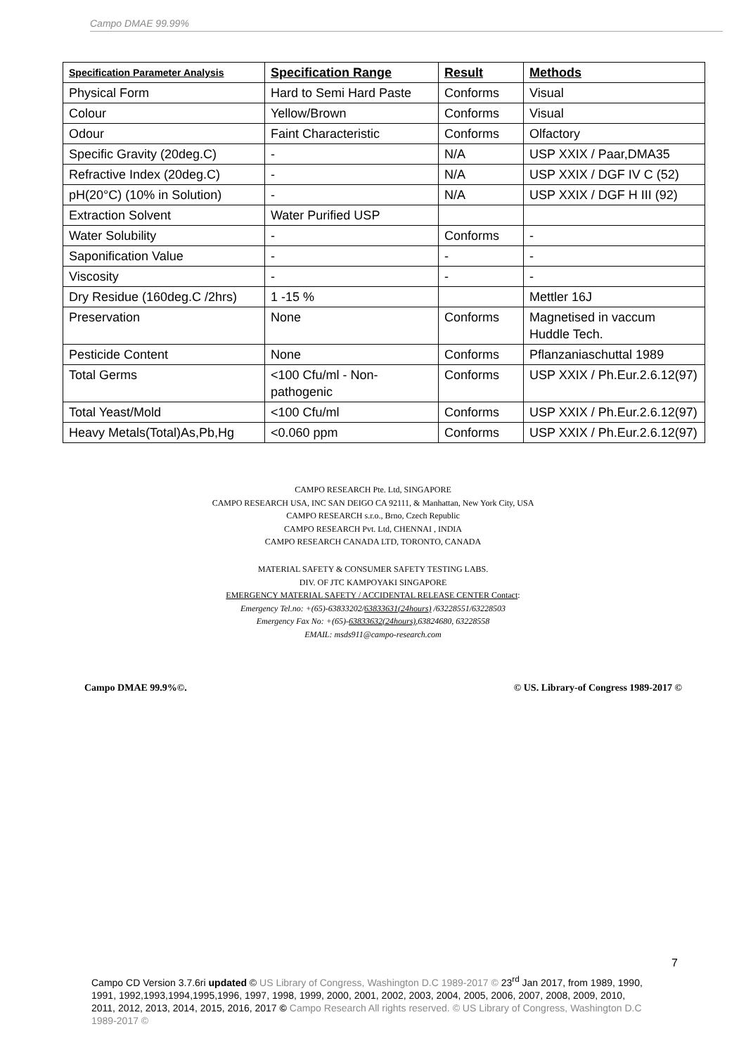Campo DMAE 99.99%
| Specification Parameter Analysis | Specification Range | Result | Methods |
| --- | --- | --- | --- |
| Physical Form | Hard to Semi Hard Paste | Conforms | Visual |
| Colour | Yellow/Brown | Conforms | Visual |
| Odour | Faint Characteristic | Conforms | Olfactory |
| Specific Gravity (20deg.C) | - | N/A | USP XXIX / Paar,DMA35 |
| Refractive Index (20deg.C) | - | N/A | USP XXIX / DGF IV C (52) |
| pH(20°C) (10% in Solution) | - | N/A | USP XXIX / DGF H III (92) |
| Extraction Solvent | Water Purified USP | | |
| Water Solubility | - | Conforms | - |
| Saponification Value | - | - | - |
| Viscosity | - | - | - |
| Dry Residue (160deg.C /2hrs) | 1 -15 % | | Mettler 16J |
| Preservation | None | Conforms | Magnetised in vaccum Huddle Tech. |
| Pesticide Content | None | Conforms | Pflanzaniaschuttal 1989 |
| Total Germs | <100 Cfu/ml - Non-pathogenic | Conforms | USP XXIX / Ph.Eur.2.6.12(97) |
| Total Yeast/Mold | <100 Cfu/ml | Conforms | USP XXIX / Ph.Eur.2.6.12(97) |
| Heavy Metals(Total)As,Pb,Hg | <0.060 ppm | Conforms | USP XXIX / Ph.Eur.2.6.12(97) |
CAMPO RESEARCH Pte. Ltd, SINGAPORE
CAMPO RESEARCH USA, INC SAN DEIGO CA 92111, & Manhattan, New York City, USA
CAMPO RESEARCH s.r.o., Brno, Czech Republic
CAMPO RESEARCH Pvt. Ltd, CHENNAI , INDIA
CAMPO RESEARCH CANADA LTD, TORONTO, CANADA
MATERIAL SAFETY & CONSUMER SAFETY TESTING LABS.
DIV. OF JTC KAMPOYAKI SINGAPORE
EMERGENCY MATERIAL SAFETY / ACCIDENTAL RELEASE CENTER Contact:
Emergency Tel.no: +(65)-63833202/63833631(24hours) /63228551/63228503
Emergency Fax No: +(65)-63833632(24hours),63824680, 63228558
EMAIL: msds911@campo-research.com
Campo DMAE 99.9%©. © US. Library-of Congress 1989-2017 ©
7
Campo CD Version 3.7.6ri updated © US Library of Congress, Washington D.C 1989-2017 © 23<sup>rd</sup> Jan 2017, from 1989, 1990, 1991, 1992,1993,1994,1995,1996, 1997, 1998, 1999, 2000, 2001, 2002, 2003, 2004, 2005, 2006, 2007, 2008, 2009, 2010, 2011, 2012, 2013, 2014, 2015, 2016, 2017 © Campo Research All rights reserved. © US Library of Congress, Washington D.C 1989-2017 ©